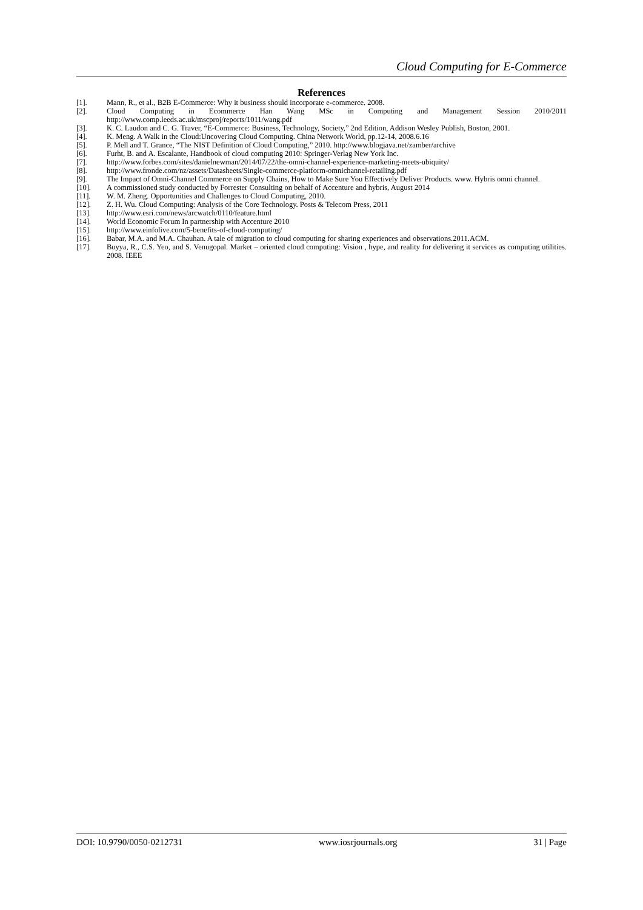Cloud Computing for E-Commerce
References
[1]. Mann, R., et al., B2B E-Commerce: Why it business should incorporate e-commerce. 2008.
[2]. Cloud Computing in Ecommerce Han Wang MSc in Computing and Management Session 2010/2011 http://www.comp.leeds.ac.uk/mscproj/reports/1011/wang.pdf
[3]. K. C. Laudon and C. G. Traver, “E-Commerce: Business, Technology, Society,” 2nd Edition, Addison Wesley Publish, Boston, 2001.
[4]. K. Meng. A Walk in the Cloud:Uncovering Cloud Computing. China Network World, pp.12-14, 2008.6.16
[5]. P. Mell and T. Grance, “The NIST Definition of Cloud Computing,” 2010. http://www.blogjava.net/zamber/archive
[6]. Furht, B. and A. Escalante, Handbook of cloud computing 2010: Springer-Verlag New York Inc.
[7]. http://www.forbes.com/sites/danielnewman/2014/07/22/the-omni-channel-experience-marketing-meets-ubiquity/
[8]. http://www.fronde.com/nz/assets/Datasheets/Single-commerce-platform-omnichannel-retailing.pdf
[9]. The Impact of Omni-Channel Commerce on Supply Chains, How to Make Sure You Effectively Deliver Products. www. Hybris omni channel.
[10]. A commissioned study conducted by Forrester Consulting on behalf of Accenture and hybris, August 2014
[11]. W. M. Zheng. Opportunities and Challenges to Cloud Computing, 2010.
[12]. Z. H. Wu. Cloud Computing: Analysis of the Core Technology. Posts & Telecom Press, 2011
[13]. http://www.esri.com/news/arcwatch/0110/feature.html
[14]. World Economic Forum In partnership with Accenture 2010
[15]. http://www.einfolive.com/5-benefits-of-cloud-computing/
[16]. Babar, M.A. and M.A. Chauhan. A tale of migration to cloud computing for sharing experiences and observations.2011.ACM.
[17]. Buyya, R., C.S. Yeo, and S. Venugopal. Market – oriented cloud computing: Vision , hype, and reality for delivering it services as computing utilities. 2008. IEEE
DOI: 10.9790/0050-0212731 www.iosrjournals.org 31 | Page